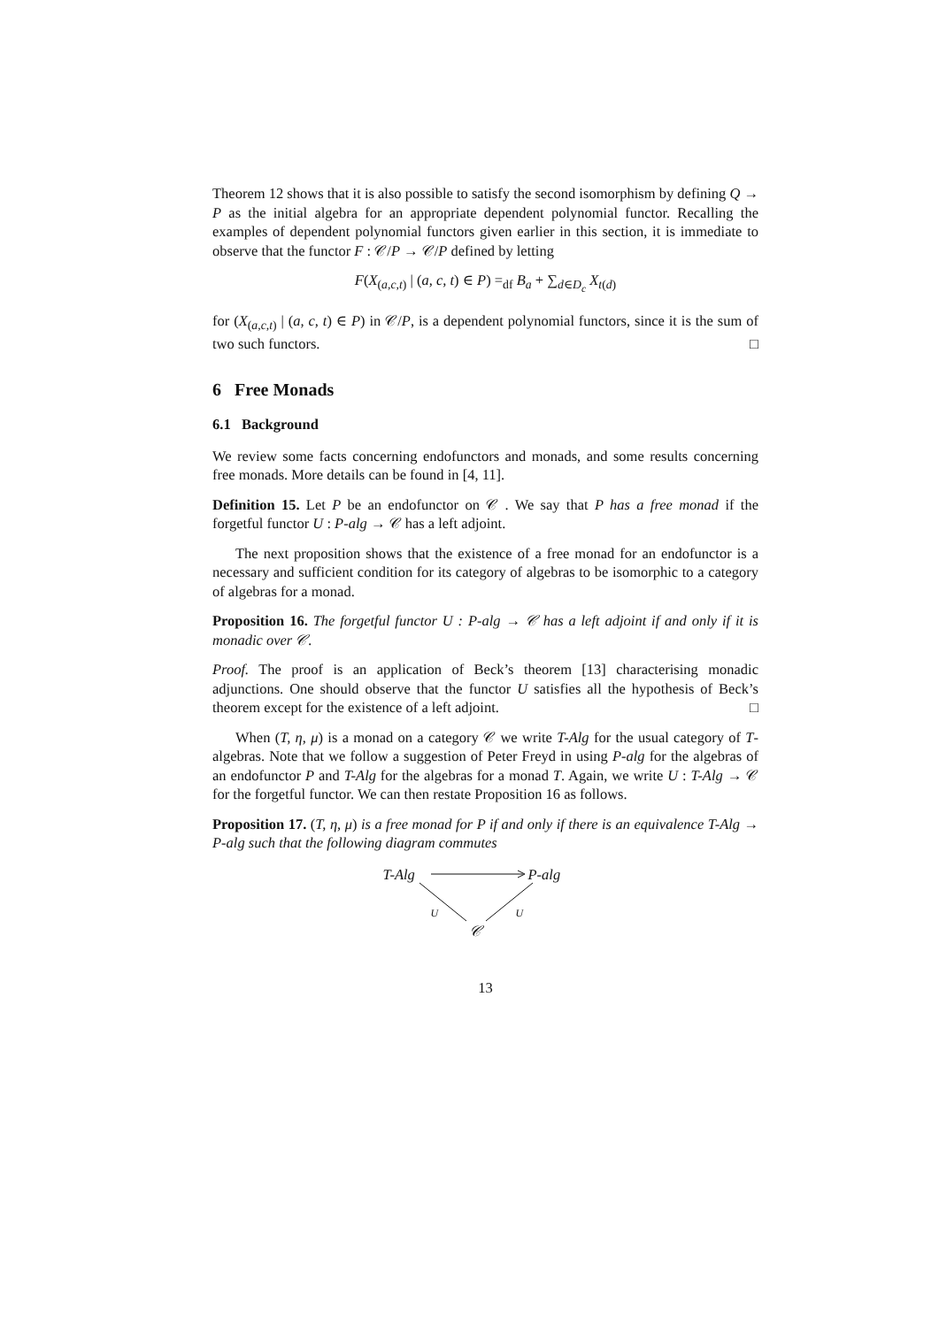Theorem 12 shows that it is also possible to satisfy the second isomorphism by defining Q → P as the initial algebra for an appropriate dependent polynomial functor. Recalling the examples of dependent polynomial functors given earlier in this section, it is immediate to observe that the functor F : 𝒞/P → 𝒞/P defined by letting
F(X<sub>(a,c,t)</sub> | (a, c, t) ∈ P) =<sub>df</sub> B<sub>a</sub> + ∑<sub>d∈D<sub>c</sub></sub> X<sub>t(d)</sub>
for (X<sub>(a,c,t)</sub> | (a, c, t) ∈ P) in 𝒞/P, is a dependent polynomial functors, since it is the sum of two such functors. □
6 Free Monads
6.1 Background
We review some facts concerning endofunctors and monads, and some results concerning free monads. More details can be found in [4, 11].
Definition 15. Let P be an endofunctor on 𝒞 . We say that P has a free monad if the forgetful functor U : P-alg → 𝒞 has a left adjoint.
The next proposition shows that the existence of a free monad for an endofunctor is a necessary and sufficient condition for its category of algebras to be isomorphic to a category of algebras for a monad.
Proposition 16. The forgetful functor U : P-alg → 𝒞 has a left adjoint if and only if it is monadic over 𝒞.
Proof. The proof is an application of Beck’s theorem [13] characterising monadic adjunctions. One should observe that the functor U satisfies all the hypothesis of Beck’s theorem except for the existence of a left adjoint. □
When (T, η, μ) is a monad on a category 𝒞 we write T-Alg for the usual category of T-algebras. Note that we follow a suggestion of Peter Freyd in using P-alg for the algebras of an endofunctor P and T-Alg for the algebras for a monad T. Again, we write U : T-Alg → 𝒞 for the forgetful functor. We can then restate Proposition 16 as follows.
Proposition 17. (T, η, μ) is a free monad for P if and only if there is an equivalence T-Alg → P-alg such that the following diagram commutes
T-Alg P-alg
U U
𝒞
13